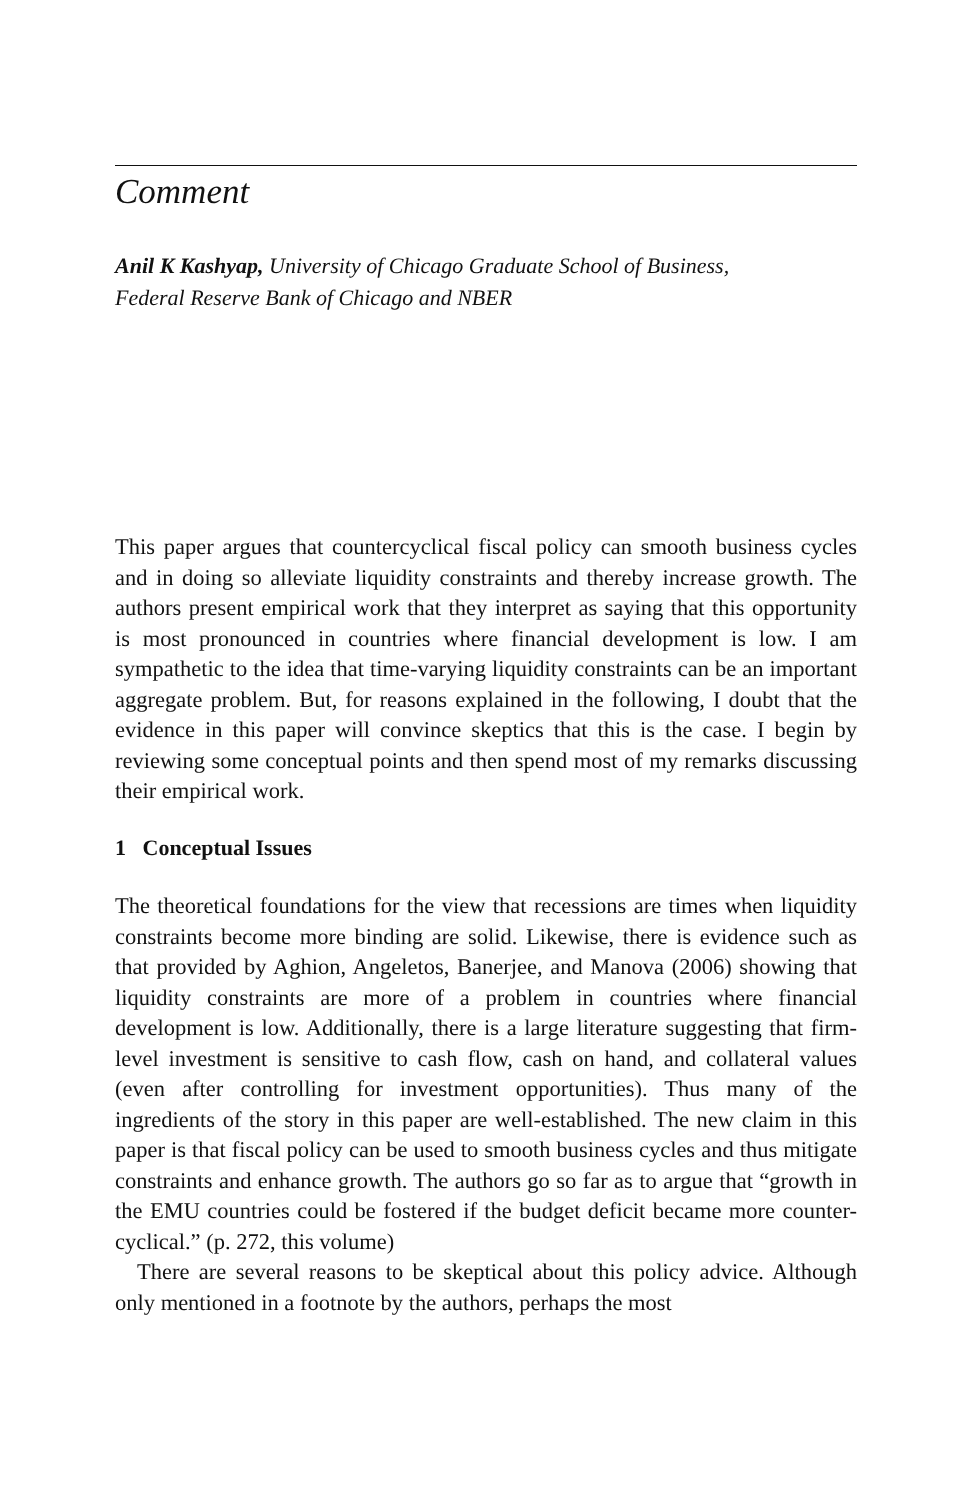Comment
Anil K Kashyap, University of Chicago Graduate School of Business,
Federal Reserve Bank of Chicago and NBER
This paper argues that countercyclical fiscal policy can smooth business cycles and in doing so alleviate liquidity constraints and thereby increase growth. The authors present empirical work that they interpret as saying that this opportunity is most pronounced in countries where financial development is low. I am sympathetic to the idea that time-varying liquidity constraints can be an important aggregate problem. But, for reasons explained in the following, I doubt that the evidence in this paper will convince skeptics that this is the case. I begin by reviewing some conceptual points and then spend most of my remarks discussing their empirical work.
1 Conceptual Issues
The theoretical foundations for the view that recessions are times when liquidity constraints become more binding are solid. Likewise, there is evidence such as that provided by Aghion, Angeletos, Banerjee, and Manova (2006) showing that liquidity constraints are more of a problem in countries where financial development is low. Additionally, there is a large literature suggesting that firm-level investment is sensitive to cash flow, cash on hand, and collateral values (even after controlling for investment opportunities). Thus many of the ingredients of the story in this paper are well-established. The new claim in this paper is that fiscal policy can be used to smooth business cycles and thus mitigate constraints and enhance growth. The authors go so far as to argue that “growth in the EMU countries could be fostered if the budget deficit became more counter-cyclical.” (p. 272, this volume)
There are several reasons to be skeptical about this policy advice. Although only mentioned in a footnote by the authors, perhaps the most